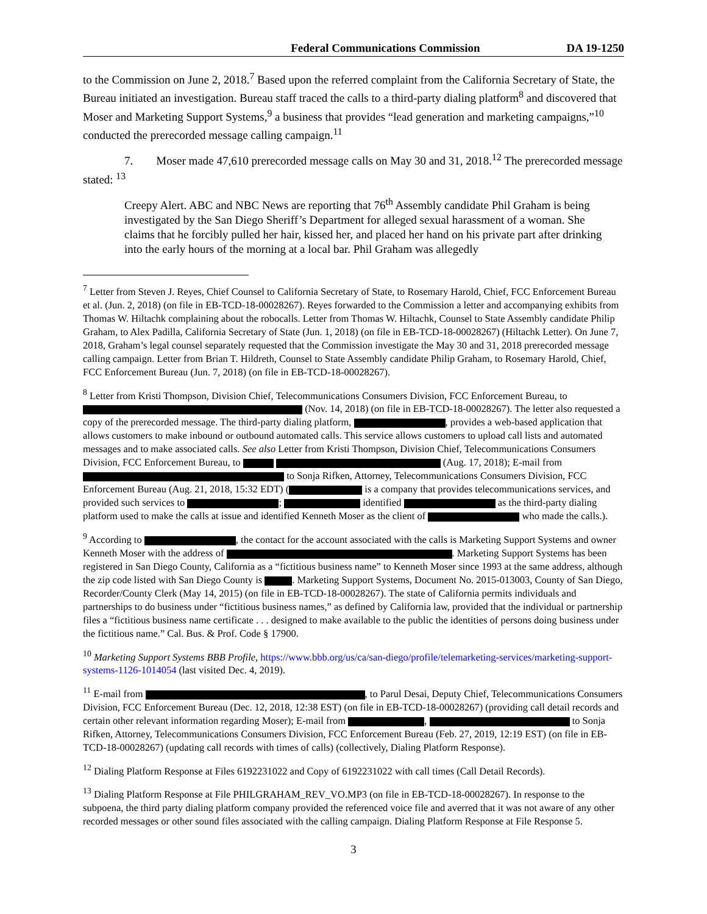Federal Communications Commission DA 19-1250
to the Commission on June 2, 2018.<sup>7</sup> Based upon the referred complaint from the California Secretary of State, the Bureau initiated an investigation. Bureau staff traced the calls to a third-party dialing platform<sup>8</sup> and discovered that Moser and Marketing Support Systems,<sup>9</sup> a business that provides “lead generation and marketing campaigns,”<sup>10</sup> conducted the prerecorded message calling campaign.<sup>11</sup>
7. Moser made 47,610 prerecorded message calls on May 30 and 31, 2018.<sup>12</sup> The prerecorded message stated: <sup>13</sup>
Creepy Alert. ABC and NBC News are reporting that 76<sup>th</sup> Assembly candidate Phil Graham is being investigated by the San Diego Sheriff’s Department for alleged sexual harassment of a woman. She claims that he forcibly pulled her hair, kissed her, and placed her hand on his private part after drinking into the early hours of the morning at a local bar. Phil Graham was allegedly
<sup>7</sup> Letter from Steven J. Reyes, Chief Counsel to California Secretary of State, to Rosemary Harold, Chief, FCC Enforcement Bureau et al. (Jun. 2, 2018) (on file in EB-TCD-18-00028267). Reyes forwarded to the Commission a letter and accompanying exhibits from Thomas W. Hiltachk complaining about the robocalls. Letter from Thomas W. Hiltachk, Counsel to State Assembly candidate Philip Graham, to Alex Padilla, California Secretary of State (Jun. 1, 2018) (on file in EB-TCD-18-00028267) (Hiltachk Letter). On June 7, 2018, Graham’s legal counsel separately requested that the Commission investigate the May 30 and 31, 2018 prerecorded message calling campaign. Letter from Brian T. Hildreth, Counsel to State Assembly candidate Philip Graham, to Rosemary Harold, Chief, FCC Enforcement Bureau (Jun. 7, 2018) (on file in EB-TCD-18-00028267).
<sup>8</sup> Letter from Kristi Thompson, Division Chief, Telecommunications Consumers Division, FCC Enforcement Bureau, to (Nov. 14, 2018) (on file in EB-TCD-18-00028267). The letter also requested a copy of the prerecorded message. The third-party dialing platform, , provides a web-based application that allows customers to make inbound or outbound automated calls. This service allows customers to upload call lists and automated messages and to make associated calls. See also Letter from Kristi Thompson, Division Chief, Telecommunications Consumers Division, FCC Enforcement Bureau, to (Aug. 17, 2018); E-mail from to Sonja Rifken, Attorney, Telecommunications Consumers Division, FCC Enforcement Bureau (Aug. 21, 2018, 15:32 EDT) ( is a company that provides telecommunications services, and provided such services to ; identified as the third-party dialing platform used to make the calls at issue and identified Kenneth Moser as the client of who made the calls.).
<sup>9</sup> According to , the contact for the account associated with the calls is Marketing Support Systems and owner Kenneth Moser with the address of . Marketing Support Systems has been registered in San Diego County, California as a “fictitious business name” to Kenneth Moser since 1993 at the same address, although the zip code listed with San Diego County is . Marketing Support Systems, Document No. 2015-013003, County of San Diego, Recorder/County Clerk (May 14, 2015) (on file in EB-TCD-18-00028267). The state of California permits individuals and partnerships to do business under “fictitious business names,” as defined by California law, provided that the individual or partnership files a “fictitious business name certificate . . . designed to make available to the public the identities of persons doing business under the fictitious name.” Cal. Bus. & Prof. Code § 17900.
<sup>10</sup> Marketing Support Systems BBB Profile, https://www.bbb.org/us/ca/san-diego/profile/telemarketing-services/marketing-support-systems-1126-1014054 (last visited Dec. 4, 2019).
<sup>11</sup> E-mail from , to Parul Desai, Deputy Chief, Telecommunications Consumers Division, FCC Enforcement Bureau (Dec. 12, 2018, 12:38 EST) (on file in EB-TCD-18-00028267) (providing call detail records and certain other relevant information regarding Moser); E-mail from , to Sonja Rifken, Attorney, Telecommunications Consumers Division, FCC Enforcement Bureau (Feb. 27, 2019, 12:19 EST) (on file in EB-TCD-18-00028267) (updating call records with times of calls) (collectively, Dialing Platform Response).
<sup>12</sup> Dialing Platform Response at Files 6192231022 and Copy of 6192231022 with call times (Call Detail Records).
<sup>13</sup> Dialing Platform Response at File PHILGRAHAM_REV_VO.MP3 (on file in EB-TCD-18-00028267). In response to the subpoena, the third party dialing platform company provided the referenced voice file and averred that it was not aware of any other recorded messages or other sound files associated with the calling campaign. Dialing Platform Response at File Response 5.
3